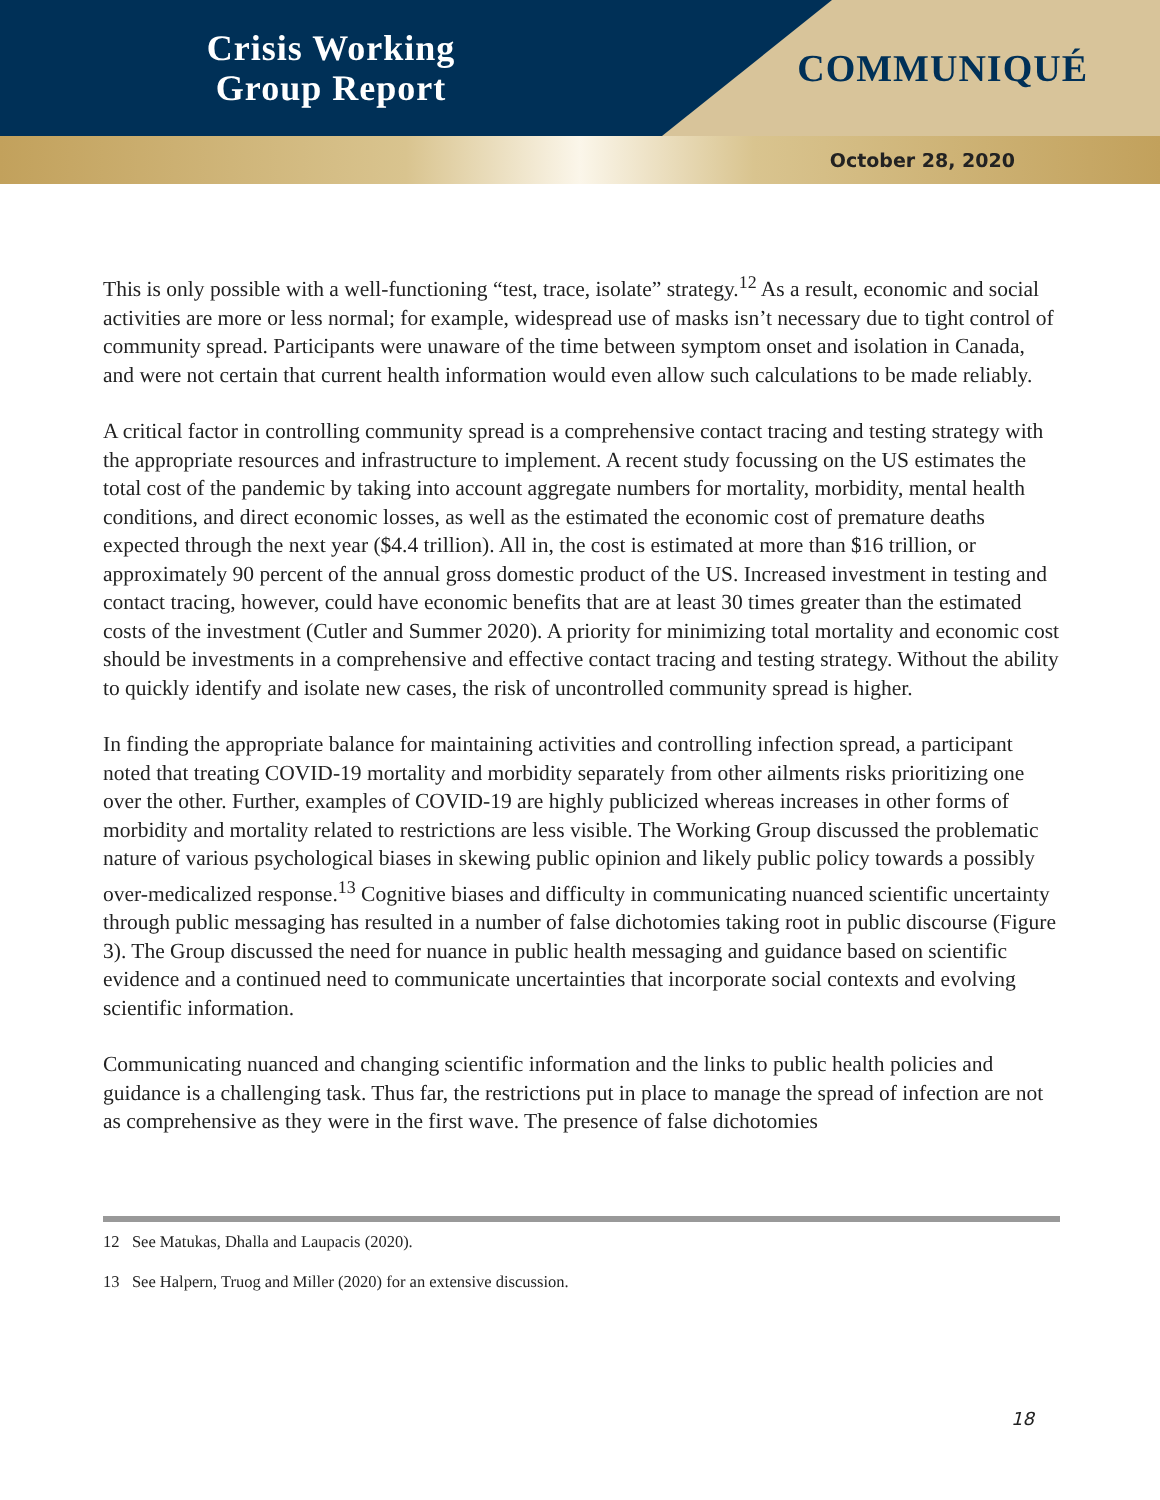Crisis Working
Group Report
COMMUNIQUÉ
October 28, 2020
This is only possible with a well-functioning “test, trace, isolate” strategy.<sup>12</sup> As a result, economic and social activities are more or less normal; for example, widespread use of masks isn’t necessary due to tight control of community spread. Participants were unaware of the time between symptom onset and isolation in Canada, and were not certain that current health information would even allow such calculations to be made reliably.
A critical factor in controlling community spread is a comprehensive contact tracing and testing strategy with the appropriate resources and infrastructure to implement. A recent study focussing on the US estimates the total cost of the pandemic by taking into account aggregate numbers for mortality, morbidity, mental health conditions, and direct economic losses, as well as the estimated the economic cost of premature deaths expected through the next year ($4.4 trillion). All in, the cost is estimated at more than $16 trillion, or approximately 90 percent of the annual gross domestic product of the US. Increased investment in testing and contact tracing, however, could have economic benefits that are at least 30 times greater than the estimated costs of the investment (Cutler and Summer 2020). A priority for minimizing total mortality and economic cost should be investments in a comprehensive and effective contact tracing and testing strategy. Without the ability to quickly identify and isolate new cases, the risk of uncontrolled community spread is higher.
In finding the appropriate balance for maintaining activities and controlling infection spread, a participant noted that treating COVID-19 mortality and morbidity separately from other ailments risks prioritizing one over the other. Further, examples of COVID-19 are highly publicized whereas increases in other forms of morbidity and mortality related to restrictions are less visible. The Working Group discussed the problematic nature of various psychological biases in skewing public opinion and likely public policy towards a possibly over-medicalized response.<sup>13</sup> Cognitive biases and difficulty in communicating nuanced scientific uncertainty through public messaging has resulted in a number of false dichotomies taking root in public discourse (Figure 3). The Group discussed the need for nuance in public health messaging and guidance based on scientific evidence and a continued need to communicate uncertainties that incorporate social contexts and evolving scientific information.
Communicating nuanced and changing scientific information and the links to public health policies and guidance is a challenging task. Thus far, the restrictions put in place to manage the spread of infection are not as comprehensive as they were in the first wave. The presence of false dichotomies
12 See Matukas, Dhalla and Laupacis (2020).
13 See Halpern, Truog and Miller (2020) for an extensive discussion.
18